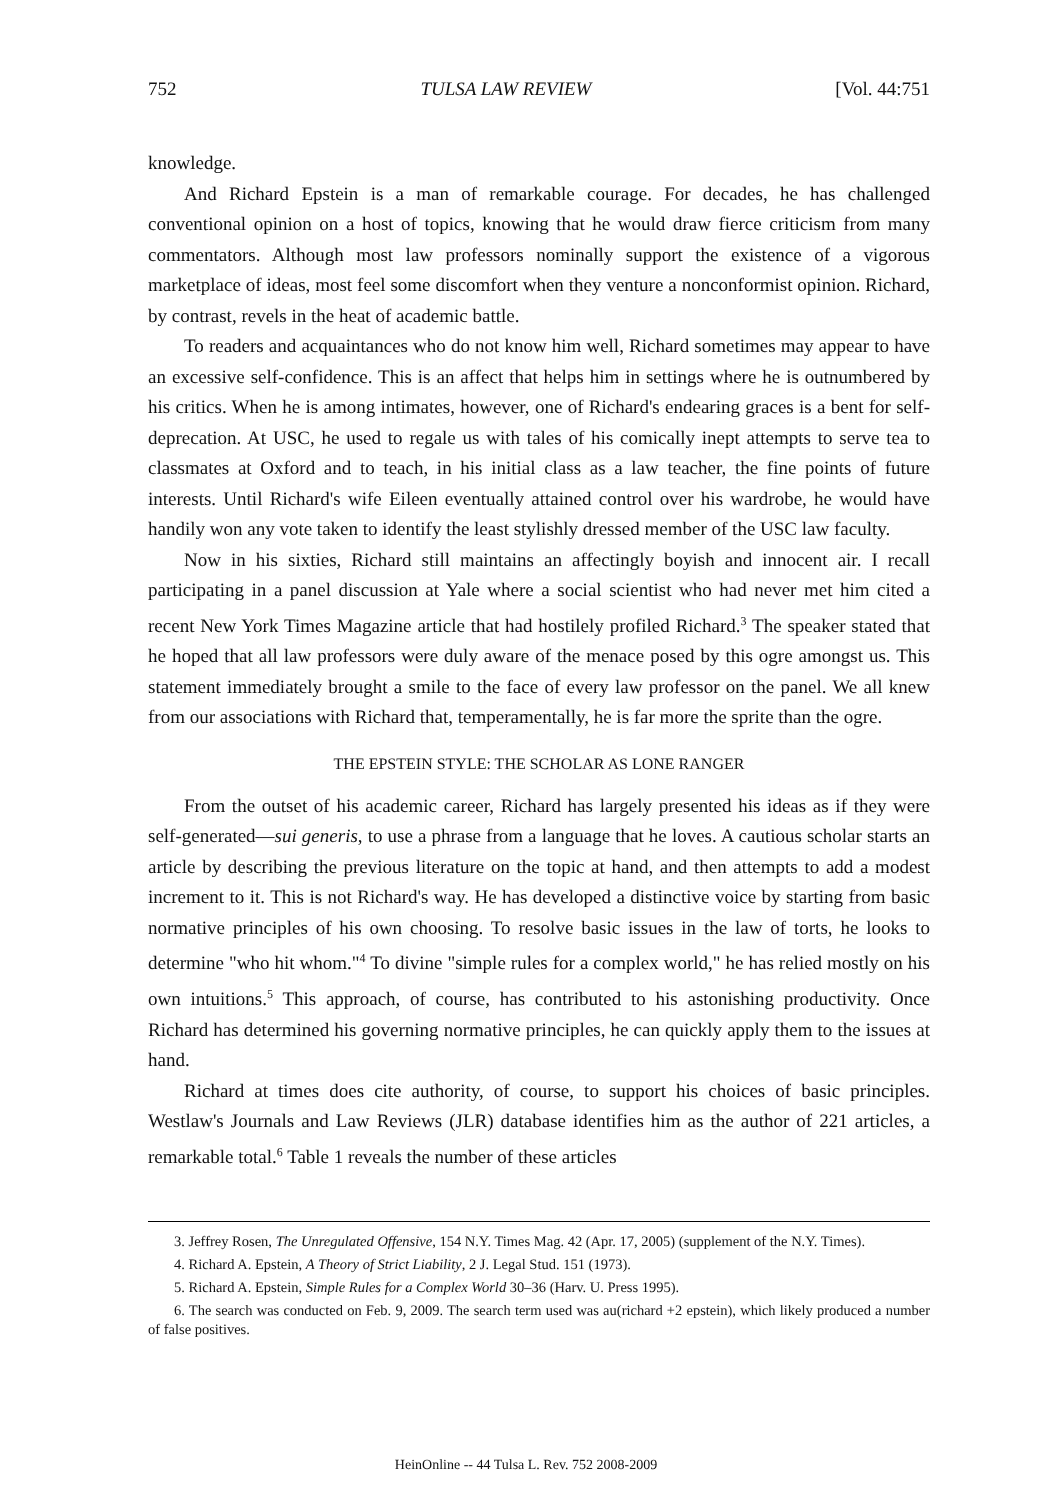752 TULSA LAW REVIEW [Vol. 44:751
knowledge.
And Richard Epstein is a man of remarkable courage. For decades, he has challenged conventional opinion on a host of topics, knowing that he would draw fierce criticism from many commentators. Although most law professors nominally support the existence of a vigorous marketplace of ideas, most feel some discomfort when they venture a nonconformist opinion. Richard, by contrast, revels in the heat of academic battle.
To readers and acquaintances who do not know him well, Richard sometimes may appear to have an excessive self-confidence. This is an affect that helps him in settings where he is outnumbered by his critics. When he is among intimates, however, one of Richard's endearing graces is a bent for self-deprecation. At USC, he used to regale us with tales of his comically inept attempts to serve tea to classmates at Oxford and to teach, in his initial class as a law teacher, the fine points of future interests. Until Richard's wife Eileen eventually attained control over his wardrobe, he would have handily won any vote taken to identify the least stylishly dressed member of the USC law faculty.
Now in his sixties, Richard still maintains an affectingly boyish and innocent air. I recall participating in a panel discussion at Yale where a social scientist who had never met him cited a recent New York Times Magazine article that had hostilely profiled Richard.<sup>3</sup> The speaker stated that he hoped that all law professors were duly aware of the menace posed by this ogre amongst us. This statement immediately brought a smile to the face of every law professor on the panel. We all knew from our associations with Richard that, temperamentally, he is far more the sprite than the ogre.
THE EPSTEIN STYLE: THE SCHOLAR AS LONE RANGER
From the outset of his academic career, Richard has largely presented his ideas as if they were self-generated—sui generis, to use a phrase from a language that he loves. A cautious scholar starts an article by describing the previous literature on the topic at hand, and then attempts to add a modest increment to it. This is not Richard's way. He has developed a distinctive voice by starting from basic normative principles of his own choosing. To resolve basic issues in the law of torts, he looks to determine "who hit whom."<sup>4</sup> To divine "simple rules for a complex world," he has relied mostly on his own intuitions.<sup>5</sup> This approach, of course, has contributed to his astonishing productivity. Once Richard has determined his governing normative principles, he can quickly apply them to the issues at hand.
Richard at times does cite authority, of course, to support his choices of basic principles. Westlaw's Journals and Law Reviews (JLR) database identifies him as the author of 221 articles, a remarkable total.<sup>6</sup> Table 1 reveals the number of these articles
3. Jeffrey Rosen, The Unregulated Offensive, 154 N.Y. Times Mag. 42 (Apr. 17, 2005) (supplement of the N.Y. Times).
4. Richard A. Epstein, A Theory of Strict Liability, 2 J. Legal Stud. 151 (1973).
5. Richard A. Epstein, Simple Rules for a Complex World 30–36 (Harv. U. Press 1995).
6. The search was conducted on Feb. 9, 2009. The search term used was au(richard +2 epstein), which likely produced a number of false positives.
HeinOnline -- 44 Tulsa L. Rev. 752 2008-2009